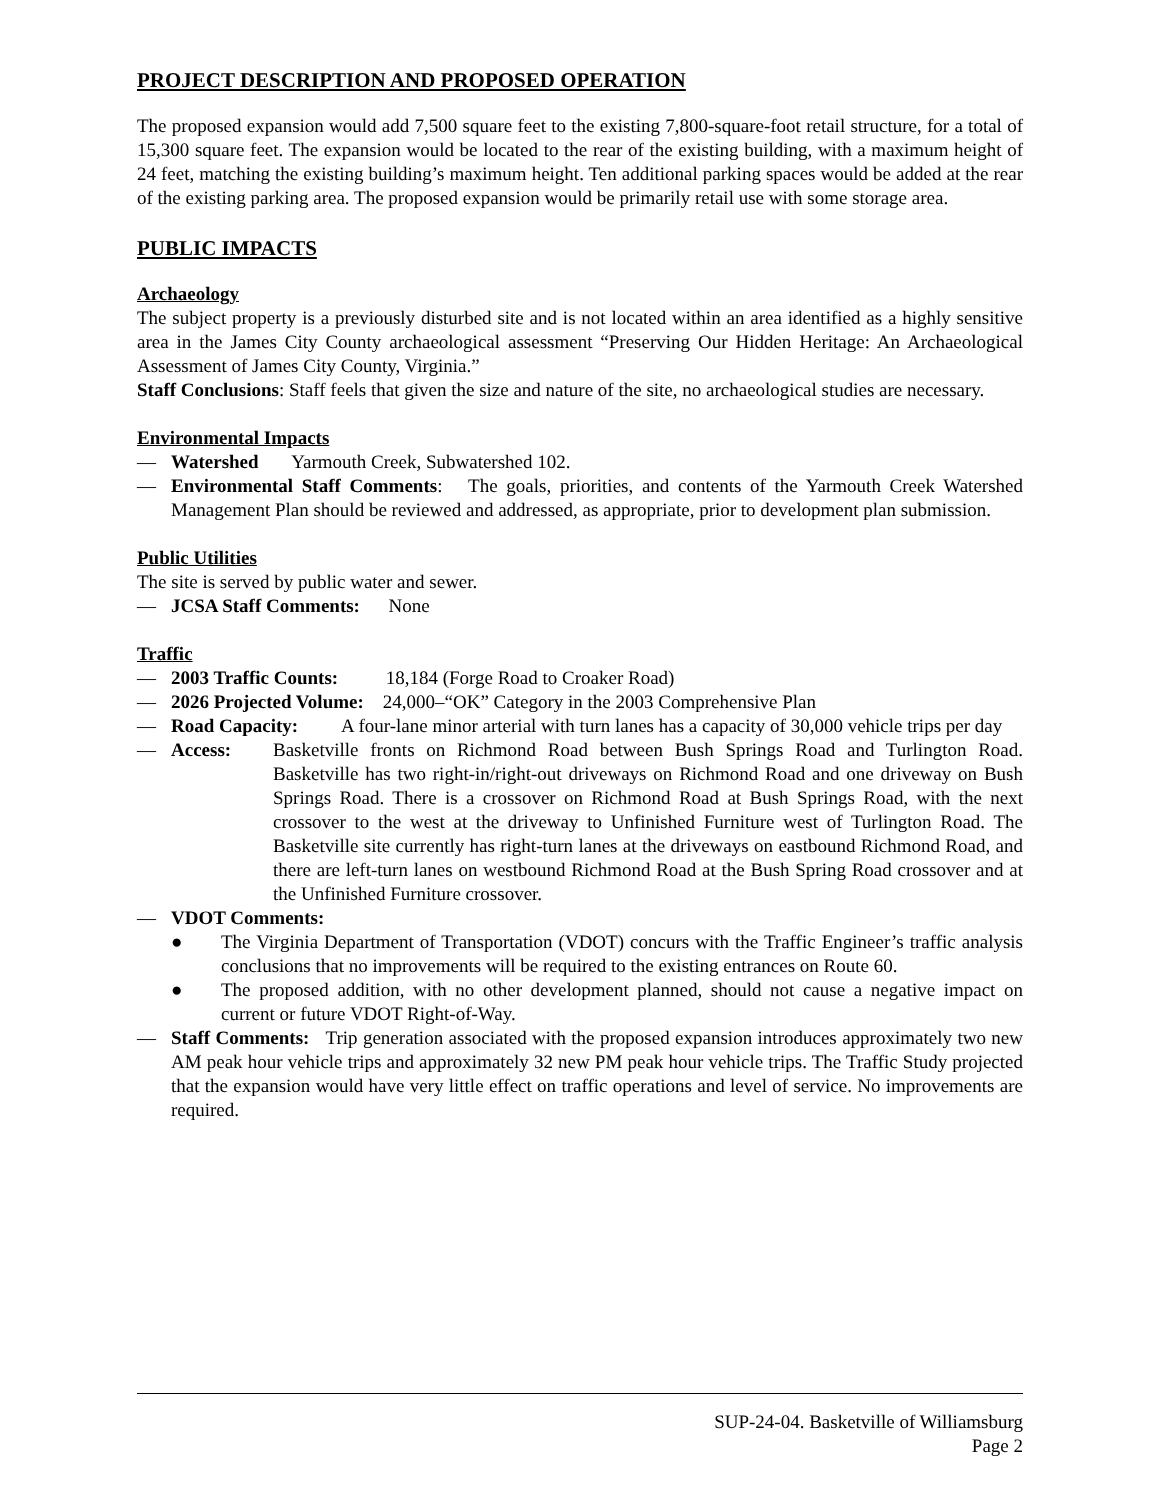PROJECT DESCRIPTION AND PROPOSED OPERATION
The proposed expansion would add 7,500 square feet to the existing 7,800-square-foot retail structure, for a total of 15,300 square feet. The expansion would be located to the rear of the existing building, with a maximum height of 24 feet, matching the existing building’s maximum height. Ten additional parking spaces would be added at the rear of the existing parking area. The proposed expansion would be primarily retail use with some storage area.
PUBLIC IMPACTS
Archaeology
The subject property is a previously disturbed site and is not located within an area identified as a highly sensitive area in the James City County archaeological assessment “Preserving Our Hidden Heritage: An Archaeological Assessment of James City County, Virginia.”
Staff Conclusions: Staff feels that given the size and nature of the site, no archaeological studies are necessary.
Environmental Impacts
— Watershed Yarmouth Creek, Subwatershed 102.
— Environmental Staff Comments: The goals, priorities, and contents of the Yarmouth Creek Watershed Management Plan should be reviewed and addressed, as appropriate, prior to development plan submission.
Public Utilities
The site is served by public water and sewer.
— JCSA Staff Comments: None
Traffic
— 2003 Traffic Counts: 18,184 (Forge Road to Croaker Road)
— 2026 Projected Volume: 24,000–“OK” Category in the 2003 Comprehensive Plan
— Road Capacity: A four-lane minor arterial with turn lanes has a capacity of 30,000 vehicle trips per day
— Access: Basketville fronts on Richmond Road between Bush Springs Road and Turlington Road. Basketville has two right-in/right-out driveways on Richmond Road and one driveway on Bush Springs Road. There is a crossover on Richmond Road at Bush Springs Road, with the next crossover to the west at the driveway to Unfinished Furniture west of Turlington Road. The Basketville site currently has right-turn lanes at the driveways on eastbound Richmond Road, and there are left-turn lanes on westbound Richmond Road at the Bush Spring Road crossover and at the Unfinished Furniture crossover.
— VDOT Comments:
● The Virginia Department of Transportation (VDOT) concurs with the Traffic Engineer’s traffic analysis conclusions that no improvements will be required to the existing entrances on Route 60.
● The proposed addition, with no other development planned, should not cause a negative impact on current or future VDOT Right-of-Way.
— Staff Comments: Trip generation associated with the proposed expansion introduces approximately two new AM peak hour vehicle trips and approximately 32 new PM peak hour vehicle trips. The Traffic Study projected that the expansion would have very little effect on traffic operations and level of service. No improvements are required.
SUP-24-04. Basketville of Williamsburg
Page 2